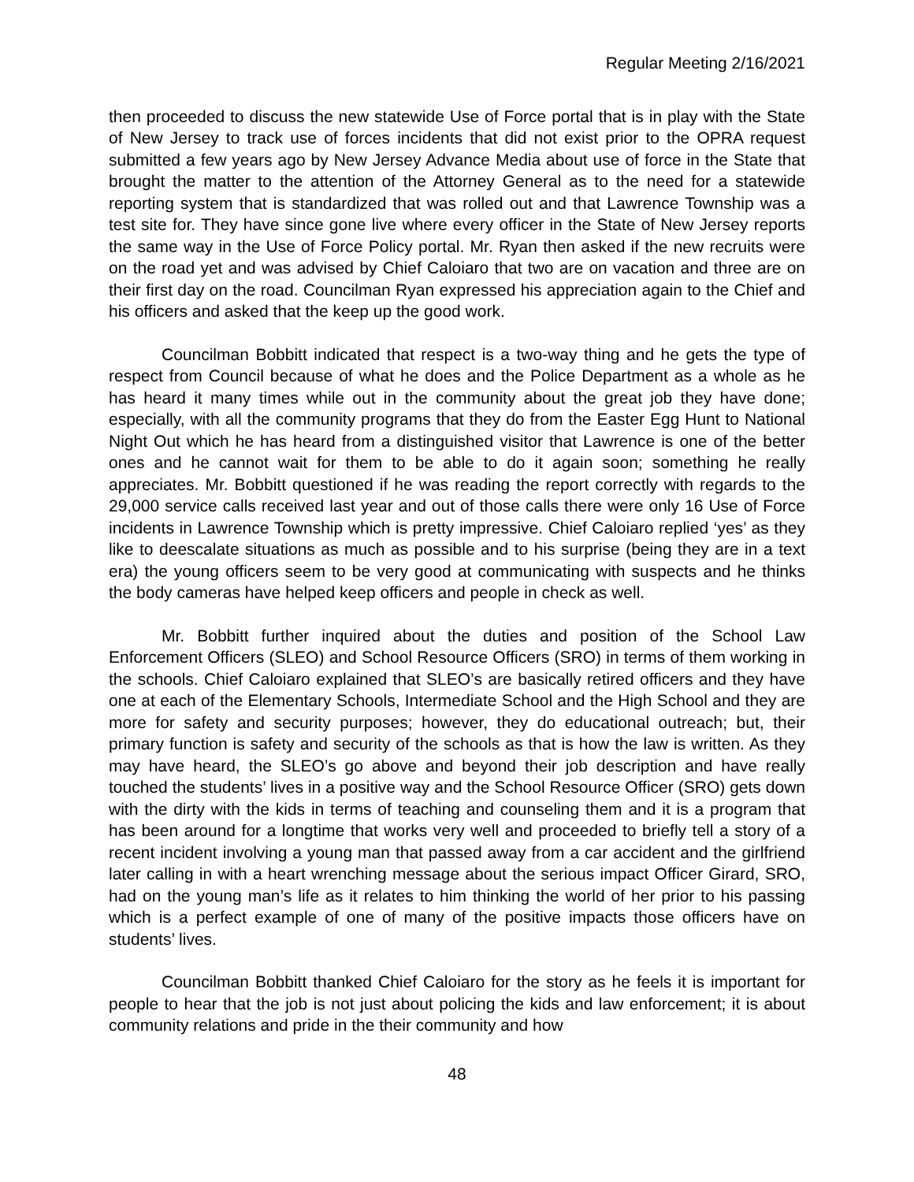Regular Meeting 2/16/2021
then proceeded to discuss the new statewide Use of Force portal that is in play with the State of New Jersey to track use of forces incidents that did not exist prior to the OPRA request submitted a few years ago by New Jersey Advance Media about use of force in the State that brought the matter to the attention of the Attorney General as to the need for a statewide reporting system that is standardized that was rolled out and that Lawrence Township was a test site for. They have since gone live where every officer in the State of New Jersey reports the same way in the Use of Force Policy portal. Mr. Ryan then asked if the new recruits were on the road yet and was advised by Chief Caloiaro that two are on vacation and three are on their first day on the road. Councilman Ryan expressed his appreciation again to the Chief and his officers and asked that the keep up the good work.
Councilman Bobbitt indicated that respect is a two-way thing and he gets the type of respect from Council because of what he does and the Police Department as a whole as he has heard it many times while out in the community about the great job they have done; especially, with all the community programs that they do from the Easter Egg Hunt to National Night Out which he has heard from a distinguished visitor that Lawrence is one of the better ones and he cannot wait for them to be able to do it again soon; something he really appreciates. Mr. Bobbitt questioned if he was reading the report correctly with regards to the 29,000 service calls received last year and out of those calls there were only 16 Use of Force incidents in Lawrence Township which is pretty impressive. Chief Caloiaro replied ‘yes’ as they like to deescalate situations as much as possible and to his surprise (being they are in a text era) the young officers seem to be very good at communicating with suspects and he thinks the body cameras have helped keep officers and people in check as well.
Mr. Bobbitt further inquired about the duties and position of the School Law Enforcement Officers (SLEO) and School Resource Officers (SRO) in terms of them working in the schools. Chief Caloiaro explained that SLEO’s are basically retired officers and they have one at each of the Elementary Schools, Intermediate School and the High School and they are more for safety and security purposes; however, they do educational outreach; but, their primary function is safety and security of the schools as that is how the law is written. As they may have heard, the SLEO’s go above and beyond their job description and have really touched the students’ lives in a positive way and the School Resource Officer (SRO) gets down with the dirty with the kids in terms of teaching and counseling them and it is a program that has been around for a longtime that works very well and proceeded to briefly tell a story of a recent incident involving a young man that passed away from a car accident and the girlfriend later calling in with a heart wrenching message about the serious impact Officer Girard, SRO, had on the young man’s life as it relates to him thinking the world of her prior to his passing which is a perfect example of one of many of the positive impacts those officers have on students’ lives.
Councilman Bobbitt thanked Chief Caloiaro for the story as he feels it is important for people to hear that the job is not just about policing the kids and law enforcement; it is about community relations and pride in the their community and how
48